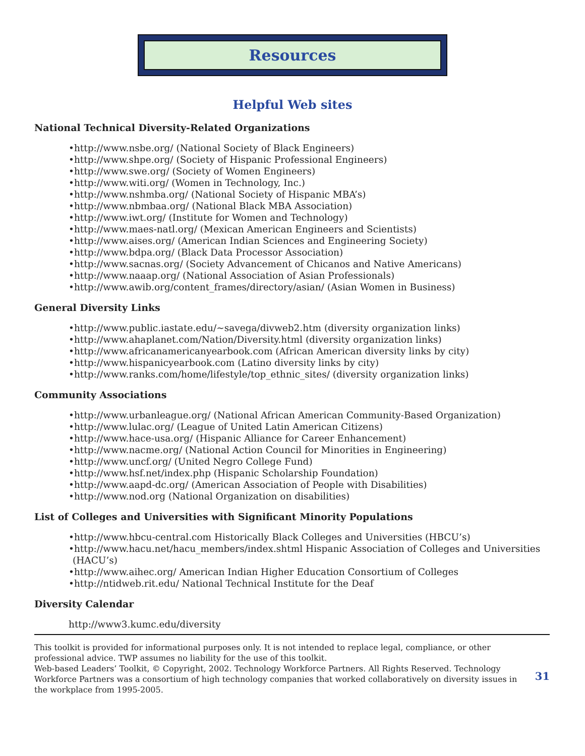Resources
Helpful Web sites
National Technical Diversity-Related Organizations
•http://www.nsbe.org/ (National Society of Black Engineers)
•http://www.shpe.org/ (Society of Hispanic Professional Engineers)
•http://www.swe.org/ (Society of Women Engineers)
•http://www.witi.org/ (Women in Technology, Inc.)
•http://www.nshmba.org/ (National Society of Hispanic MBA’s)
•http://www.nbmbaa.org/ (National Black MBA Association)
•http://www.iwt.org/ (Institute for Women and Technology)
•http://www.maes-natl.org/ (Mexican American Engineers and Scientists)
•http://www.aises.org/ (American Indian Sciences and Engineering Society)
•http://www.bdpa.org/ (Black Data Processor Association)
•http://www.sacnas.org/ (Society Advancement of Chicanos and Native Americans)
•http://www.naaap.org/ (National Association of Asian Professionals)
•http://www.awib.org/content_frames/directory/asian/ (Asian Women in Business)
General Diversity Links
•http://www.public.iastate.edu/~savega/divweb2.htm (diversity organization links)
•http://www.ahaplanet.com/Nation/Diversity.html (diversity organization links)
•http://www.africanamericanyearbook.com (African American diversity links by city)
•http://www.hispanicyearbook.com (Latino diversity links by city)
•http://www.ranks.com/home/lifestyle/top_ethnic_sites/ (diversity organization links)
Community Associations
•http://www.urbanleague.org/ (National African American Community-Based Organization)
•http://www.lulac.org/ (League of United Latin American Citizens)
•http://www.hace-usa.org/ (Hispanic Alliance for Career Enhancement)
•http://www.nacme.org/ (National Action Council for Minorities in Engineering)
•http://www.uncf.org/ (United Negro College Fund)
•http://www.hsf.net/index.php (Hispanic Scholarship Foundation)
•http://www.aapd-dc.org/ (American Association of People with Disabilities)
•http://www.nod.org (National Organization on disabilities)
List of Colleges and Universities with Significant Minority Populations
•http://www.hbcu-central.com Historically Black Colleges and Universities (HBCU’s)
•http://www.hacu.net/hacu_members/index.shtml Hispanic Association of Colleges and Universities (HACU’s)
•http://www.aihec.org/ American Indian Higher Education Consortium of Colleges
•http://ntidweb.rit.edu/ National Technical Institute for the Deaf
Diversity Calendar
http://www3.kumc.edu/diversity
This toolkit is provided for informational purposes only. It is not intended to replace legal, compliance, or other professional advice. TWP assumes no liability for the use of this toolkit.
Web-based Leaders’ Toolkit, © Copyright, 2002. Technology Workforce Partners. All Rights Reserved. Technology Workforce Partners was a consortium of high technology companies that worked collaboratively on diversity issues in the workplace from 1995-2005.
31